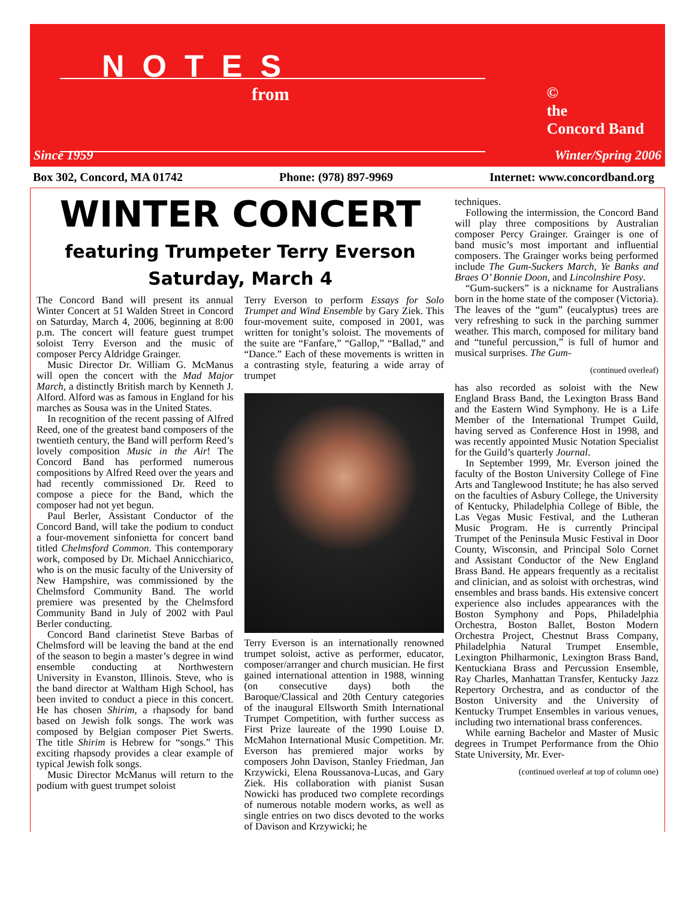NOTES
from
©
the
Concord Band
Since 1959 Winter/Spring 2006
Box 302, Concord, MA 01742 Phone: (978) 897-9969 Internet: www.concordband.org
WINTER CONCERT
featuring Trumpeter Terry Everson
Saturday, March 4
The Concord Band will present its annual Winter Concert at 51 Walden Street in Concord on Saturday, March 4, 2006, beginning at 8:00 p.m. The concert will feature guest trumpet soloist Terry Everson and the music of composer Percy Aldridge Grainger.
Music Director Dr. William G. McManus will open the concert with the Mad Major March, a distinctly British march by Kenneth J. Alford. Alford was as famous in England for his marches as Sousa was in the United States.
In recognition of the recent passing of Alfred Reed, one of the greatest band composers of the twentieth century, the Band will perform Reed’s lovely composition Music in the Air! The Concord Band has performed numerous compositions by Alfred Reed over the years and had recently commissioned Dr. Reed to compose a piece for the Band, which the composer had not yet begun.
Paul Berler, Assistant Conductor of the Concord Band, will take the podium to conduct a four-movement sinfonietta for concert band titled Chelmsford Common. This contemporary work, composed by Dr. Michael Annicchiarico, who is on the music faculty of the University of New Hampshire, was commissioned by the Chelmsford Community Band. The world premiere was presented by the Chelmsford Community Band in July of 2002 with Paul Berler conducting.
Concord Band clarinetist Steve Barbas of Chelmsford will be leaving the band at the end of the season to begin a master’s degree in wind ensemble conducting at Northwestern University in Evanston, Illinois. Steve, who is the band director at Waltham High School, has been invited to conduct a piece in this concert. He has chosen Shirim, a rhapsody for band based on Jewish folk songs. The work was composed by Belgian composer Piet Swerts. The title Shirim is Hebrew for “songs.” This exciting rhapsody provides a clear example of typical Jewish folk songs.
Music Director McManus will return to the podium with guest trumpet soloist
Terry Everson to perform Essays for Solo Trumpet and Wind Ensemble by Gary Ziek. This four-movement suite, composed in 2001, was written for tonight’s soloist. The movements of the suite are “Fanfare,” “Gallop,” “Ballad,” and “Dance.” Each of these movements is written in a contrasting style, featuring a wide array of trumpet
Terry Everson is an internationally renowned trumpet soloist, active as performer, educator, composer/arranger and church musician. He first gained international attention in 1988, winning (on consecutive days) both the Baroque/Classical and 20th Century categories of the inaugural Ellsworth Smith International Trumpet Competition, with further success as First Prize laureate of the 1990 Louise D. McMahon International Music Competition. Mr. Everson has premiered major works by composers John Davison, Stanley Friedman, Jan Krzywicki, Elena Roussanova-Lucas, and Gary Ziek. His collaboration with pianist Susan Nowicki has produced two complete recordings of numerous notable modern works, as well as single entries on two discs devoted to the works of Davison and Krzywicki; he
techniques.
Following the intermission, the Concord Band will play three compositions by Australian composer Percy Grainger. Grainger is one of band music’s most important and influential composers. The Grainger works being performed include The Gum-Suckers March, Ye Banks and Braes O’ Bonnie Doon, and Lincolnshire Posy.
“Gum-suckers” is a nickname for Australians born in the home state of the composer (Victoria). The leaves of the “gum” (eucalyptus) trees are very refreshing to suck in the parching summer weather. This march, composed for military band and “tuneful percussion,” is full of humor and musical surprises. The Gum-
(continued overleaf)
has also recorded as soloist with the New England Brass Band, the Lexington Brass Band and the Eastern Wind Symphony. He is a Life Member of the International Trumpet Guild, having served as Conference Host in 1998, and was recently appointed Music Notation Specialist for the Guild’s quarterly Journal.
In September 1999, Mr. Everson joined the faculty of the Boston University College of Fine Arts and Tanglewood Institute; he has also served on the faculties of Asbury College, the University of Kentucky, Philadelphia College of Bible, the Las Vegas Music Festival, and the Lutheran Music Program. He is currently Principal Trumpet of the Peninsula Music Festival in Door County, Wisconsin, and Principal Solo Cornet and Assistant Conductor of the New England Brass Band. He appears frequently as a recitalist and clinician, and as soloist with orchestras, wind ensembles and brass bands. His extensive concert experience also includes appearances with the Boston Symphony and Pops, Philadelphia Orchestra, Boston Ballet, Boston Modern Orchestra Project, Chestnut Brass Company, Philadelphia Natural Trumpet Ensemble, Lexington Philharmonic, Lexington Brass Band, Kentuckiana Brass and Percussion Ensemble, Ray Charles, Manhattan Transfer, Kentucky Jazz Repertory Orchestra, and as conductor of the Boston University and the University of Kentucky Trumpet Ensembles in various venues, including two international brass conferences.
While earning Bachelor and Master of Music degrees in Trumpet Performance from the Ohio State University, Mr. Ever-
(continued overleaf at top of column one)